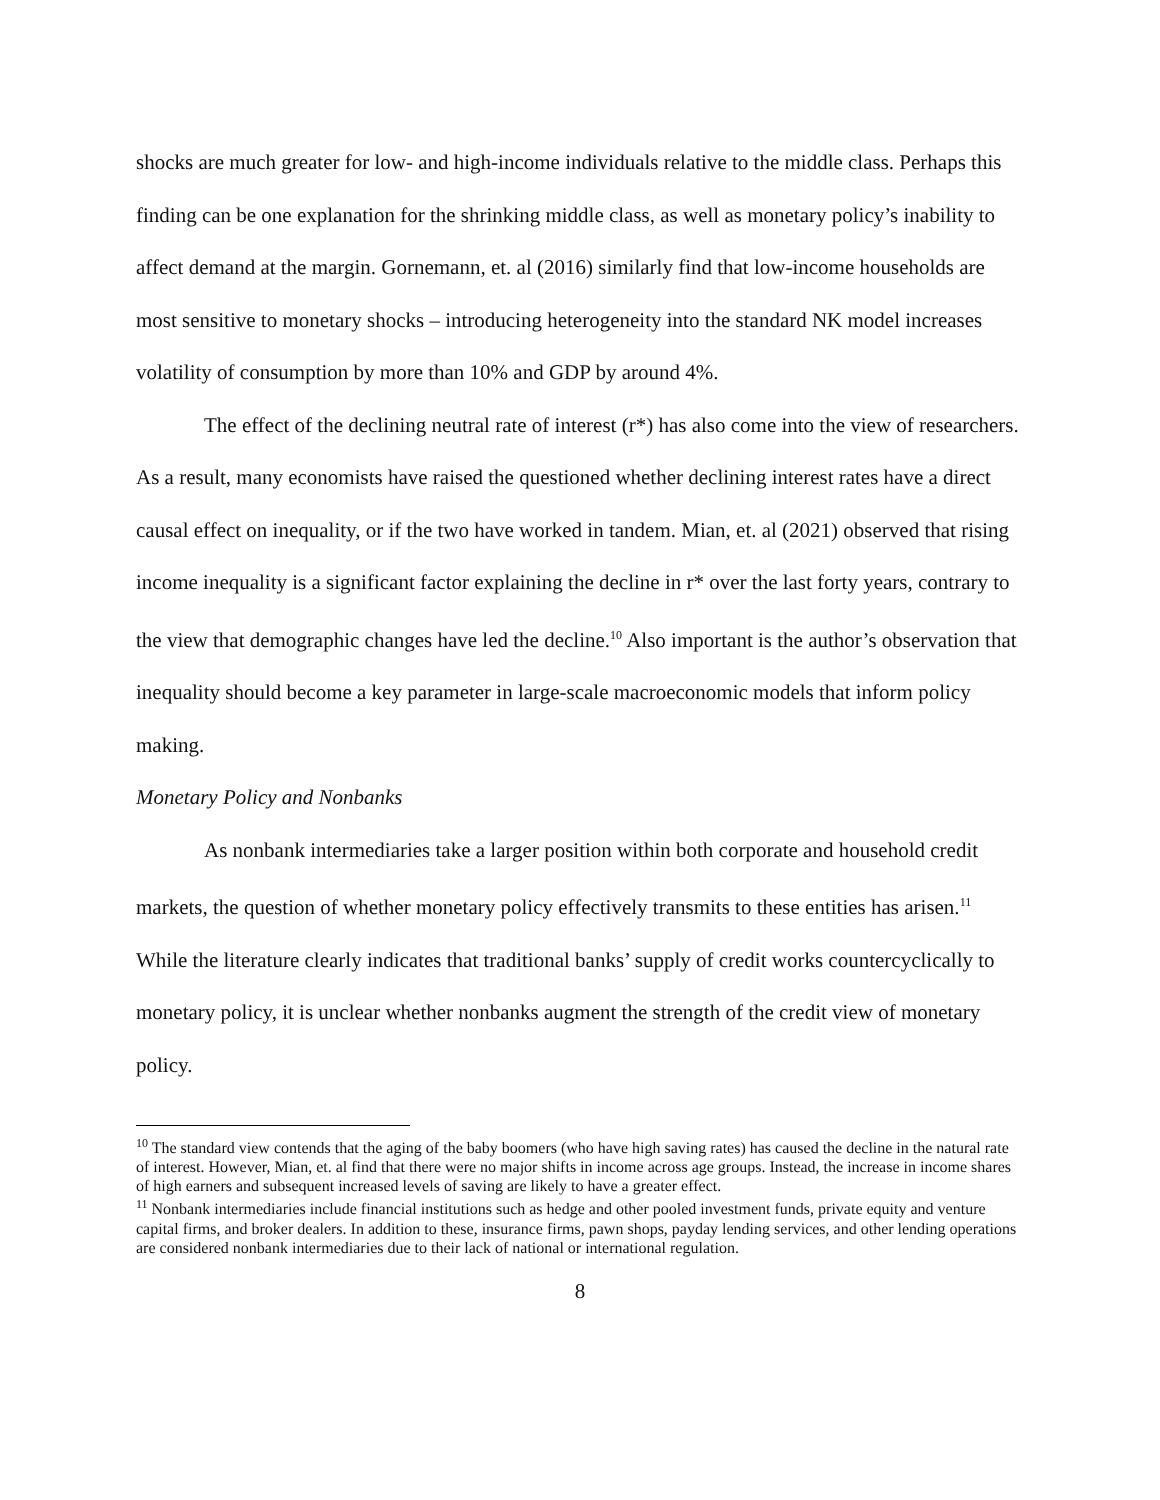shocks are much greater for low- and high-income individuals relative to the middle class. Perhaps this finding can be one explanation for the shrinking middle class, as well as monetary policy’s inability to affect demand at the margin. Gornemann, et. al (2016) similarly find that low-income households are most sensitive to monetary shocks – introducing heterogeneity into the standard NK model increases volatility of consumption by more than 10% and GDP by around 4%.
The effect of the declining neutral rate of interest (r*) has also come into the view of researchers. As a result, many economists have raised the questioned whether declining interest rates have a direct causal effect on inequality, or if the two have worked in tandem. Mian, et. al (2021) observed that rising income inequality is a significant factor explaining the decline in r* over the last forty years, contrary to the view that demographic changes have led the decline.<sup>10</sup> Also important is the author’s observation that inequality should become a key parameter in large-scale macroeconomic models that inform policy making.
Monetary Policy and Nonbanks
As nonbank intermediaries take a larger position within both corporate and household credit markets, the question of whether monetary policy effectively transmits to these entities has arisen.<sup>11</sup> While the literature clearly indicates that traditional banks’ supply of credit works countercyclically to monetary policy, it is unclear whether nonbanks augment the strength of the credit view of monetary policy.
<sup>10</sup> The standard view contends that the aging of the baby boomers (who have high saving rates) has caused the decline in the natural rate of interest. However, Mian, et. al find that there were no major shifts in income across age groups. Instead, the increase in income shares of high earners and subsequent increased levels of saving are likely to have a greater effect.
<sup>11</sup> Nonbank intermediaries include financial institutions such as hedge and other pooled investment funds, private equity and venture capital firms, and broker dealers. In addition to these, insurance firms, pawn shops, payday lending services, and other lending operations are considered nonbank intermediaries due to their lack of national or international regulation.
8